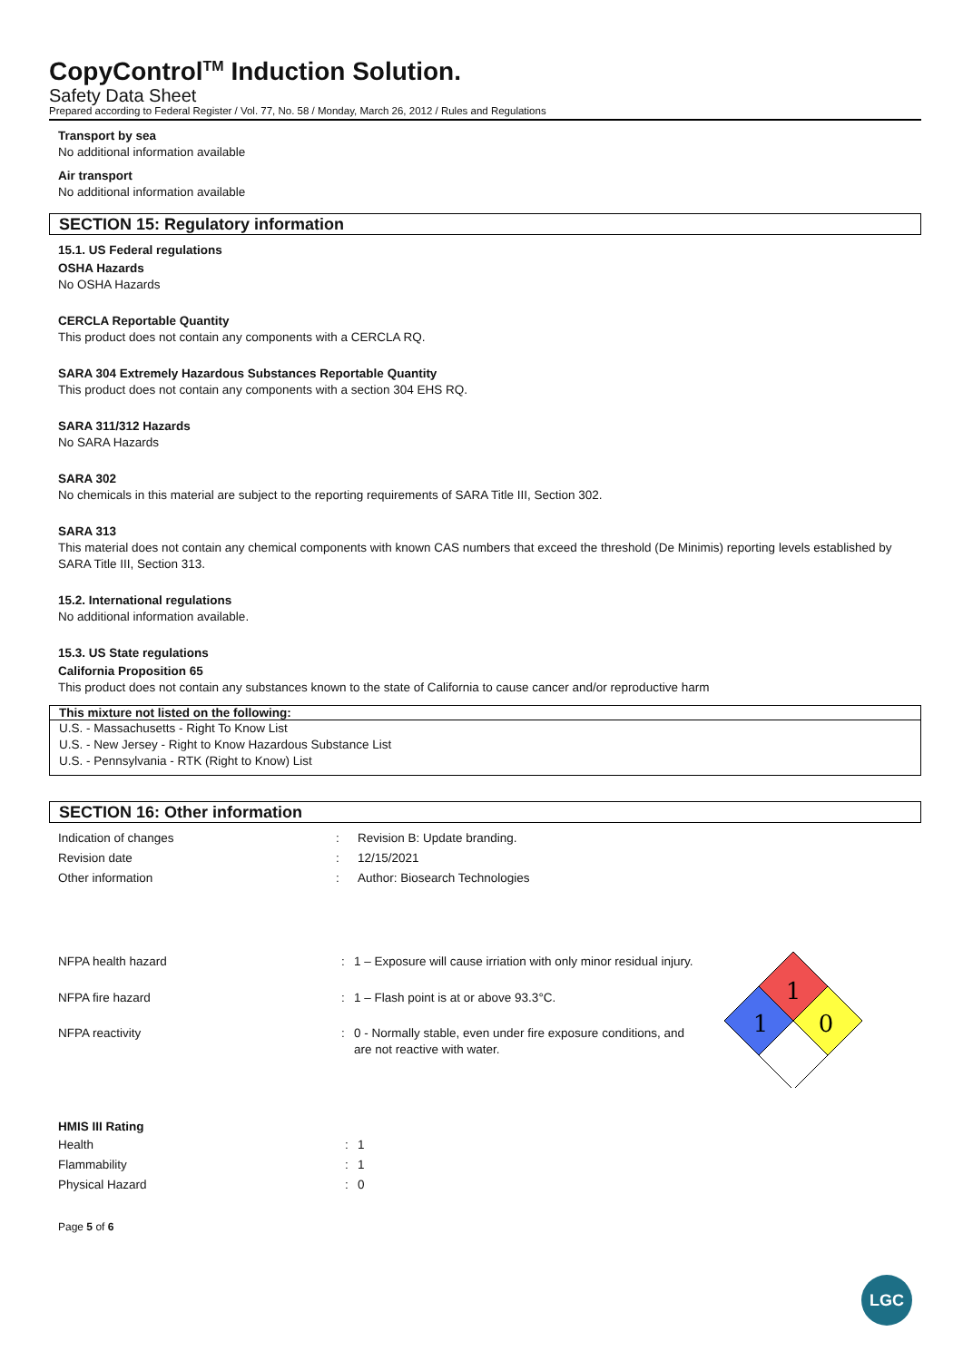CopyControl<sup>TM</sup> Induction Solution.
Safety Data Sheet
Prepared according to Federal Register / Vol. 77, No. 58 / Monday, March 26, 2012 / Rules and Regulations
Transport by sea
No additional information available
Air transport
No additional information available
SECTION 15: Regulatory information
15.1. US Federal regulations
OSHA Hazards
No OSHA Hazards
CERCLA Reportable Quantity
This product does not contain any components with a CERCLA RQ.
SARA 304 Extremely Hazardous Substances Reportable Quantity
This product does not contain any components with a section 304 EHS RQ.
SARA 311/312 Hazards
No SARA Hazards
SARA 302
No chemicals in this material are subject to the reporting requirements of SARA Title III, Section 302.
SARA 313
This material does not contain any chemical components with known CAS numbers that exceed the threshold (De Minimis) reporting levels established by SARA Title III, Section 313.
15.2. International regulations
No additional information available.
15.3. US State regulations
California Proposition 65
This product does not contain any substances known to the state of California to cause cancer and/or reproductive harm
This mixture not listed on the following:
U.S. - Massachusetts - Right To Know List
U.S. - New Jersey - Right to Know Hazardous Substance List
U.S. - Pennsylvania - RTK (Right to Know) List
SECTION 16: Other information
| Indication of changes | : | Revision B: Update branding. |
| Revision date | : | 12/15/2021 |
| Other information | : | Author: Biosearch Technologies |
| NFPA health hazard | : | 1 – Exposure will cause irriation with only minor residual injury. |
| NFPA fire hazard | : | 1 – Flash point is at or above 93.3°C. |
| NFPA reactivity | : | 0 - Normally stable, even under fire exposure conditions, and are not reactive with water. |
1
1
0
HMIS III Rating
| Health | : | 1 |
| Flammability | : | 1 |
| Physical Hazard | : | 0 |
Page 5 of 6
LGC